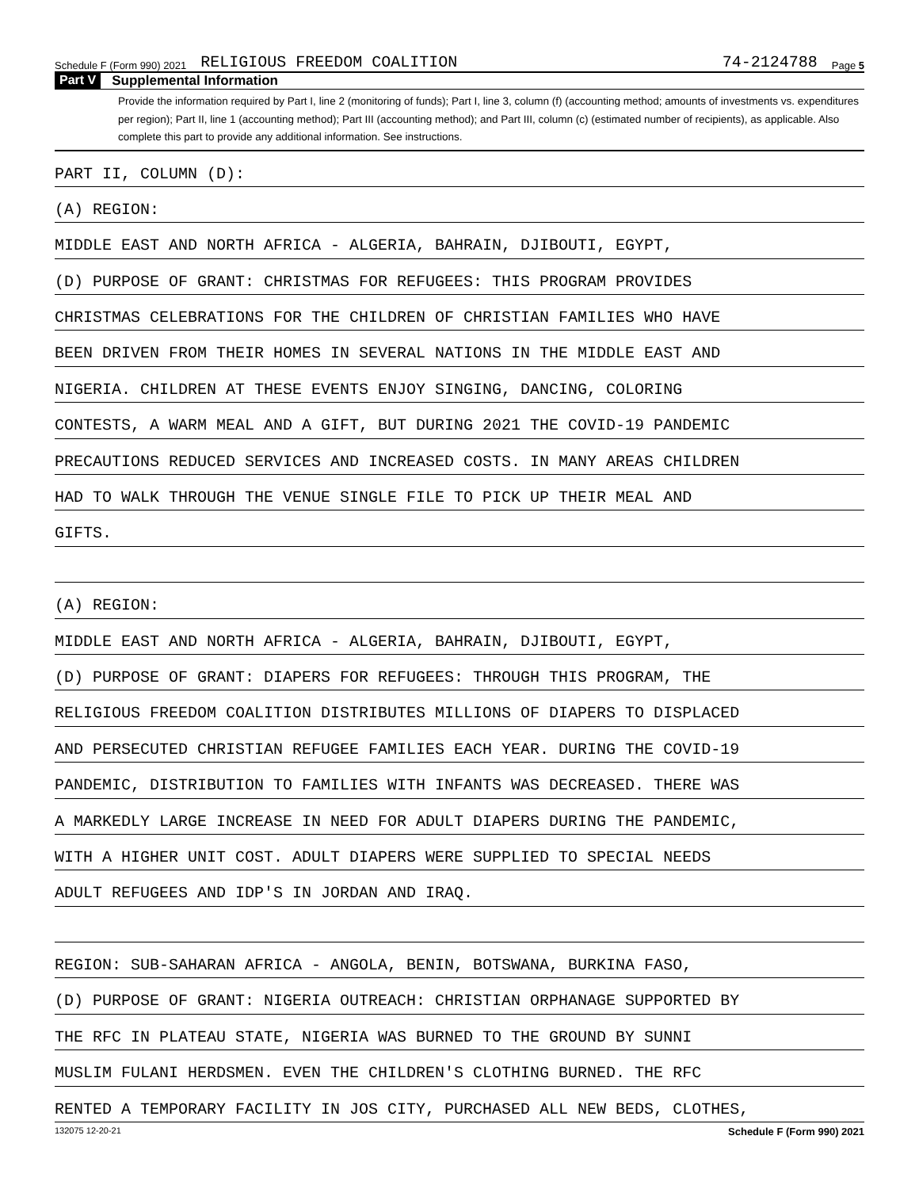Schedule F (Form 990) 2021 RELIGIOUS FREEDOM COALITION 74-2124788 Page 5
Part V Supplemental Information
Provide the information required by Part I, line 2 (monitoring of funds); Part I, line 3, column (f) (accounting method; amounts of investments vs. expenditures per region); Part II, line 1 (accounting method); Part III (accounting method); and Part III, column (c) (estimated number of recipients), as applicable. Also complete this part to provide any additional information. See instructions.
PART II, COLUMN (D):
(A) REGION:
MIDDLE EAST AND NORTH AFRICA - ALGERIA, BAHRAIN, DJIBOUTI, EGYPT,
(D) PURPOSE OF GRANT: CHRISTMAS FOR REFUGEES: THIS PROGRAM PROVIDES
CHRISTMAS CELEBRATIONS FOR THE CHILDREN OF CHRISTIAN FAMILIES WHO HAVE
BEEN DRIVEN FROM THEIR HOMES IN SEVERAL NATIONS IN THE MIDDLE EAST AND
NIGERIA. CHILDREN AT THESE EVENTS ENJOY SINGING, DANCING, COLORING
CONTESTS, A WARM MEAL AND A GIFT, BUT DURING 2021 THE COVID-19 PANDEMIC
PRECAUTIONS REDUCED SERVICES AND INCREASED COSTS. IN MANY AREAS CHILDREN
HAD TO WALK THROUGH THE VENUE SINGLE FILE TO PICK UP THEIR MEAL AND
GIFTS.
(A) REGION:
MIDDLE EAST AND NORTH AFRICA - ALGERIA, BAHRAIN, DJIBOUTI, EGYPT,
(D) PURPOSE OF GRANT: DIAPERS FOR REFUGEES: THROUGH THIS PROGRAM, THE
RELIGIOUS FREEDOM COALITION DISTRIBUTES MILLIONS OF DIAPERS TO DISPLACED
AND PERSECUTED CHRISTIAN REFUGEE FAMILIES EACH YEAR. DURING THE COVID-19
PANDEMIC, DISTRIBUTION TO FAMILIES WITH INFANTS WAS DECREASED. THERE WAS
A MARKEDLY LARGE INCREASE IN NEED FOR ADULT DIAPERS DURING THE PANDEMIC,
WITH A HIGHER UNIT COST. ADULT DIAPERS WERE SUPPLIED TO SPECIAL NEEDS
ADULT REFUGEES AND IDP'S IN JORDAN AND IRAQ.
REGION: SUB-SAHARAN AFRICA - ANGOLA, BENIN, BOTSWANA, BURKINA FASO,
(D) PURPOSE OF GRANT: NIGERIA OUTREACH: CHRISTIAN ORPHANAGE SUPPORTED BY
THE RFC IN PLATEAU STATE, NIGERIA WAS BURNED TO THE GROUND BY SUNNI
MUSLIM FULANI HERDSMEN. EVEN THE CHILDREN'S CLOTHING BURNED. THE RFC
RENTED A TEMPORARY FACILITY IN JOS CITY, PURCHASED ALL NEW BEDS, CLOTHES,
132075 12-20-21 Schedule F (Form 990) 2021